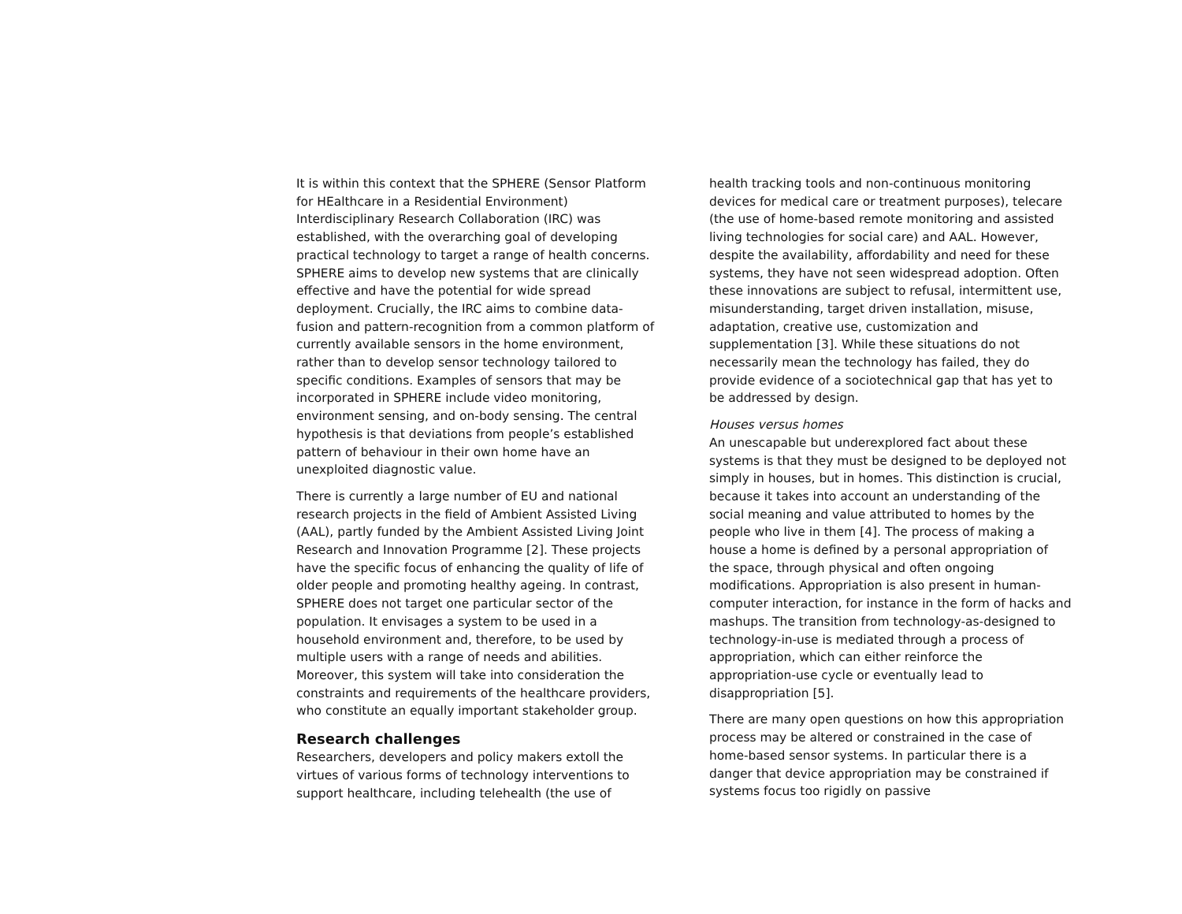It is within this context that the SPHERE (Sensor Platform for HEalthcare in a Residential Environment) Interdisciplinary Research Collaboration (IRC) was established, with the overarching goal of developing practical technology to target a range of health concerns. SPHERE aims to develop new systems that are clinically effective and have the potential for wide spread deployment. Crucially, the IRC aims to combine data-fusion and pattern-recognition from a common platform of currently available sensors in the home environment, rather than to develop sensor technology tailored to specific conditions. Examples of sensors that may be incorporated in SPHERE include video monitoring, environment sensing, and on-body sensing. The central hypothesis is that deviations from people’s established pattern of behaviour in their own home have an unexploited diagnostic value.
There is currently a large number of EU and national research projects in the field of Ambient Assisted Living (AAL), partly funded by the Ambient Assisted Living Joint Research and Innovation Programme [2]. These projects have the specific focus of enhancing the quality of life of older people and promoting healthy ageing. In contrast, SPHERE does not target one particular sector of the population. It envisages a system to be used in a household environment and, therefore, to be used by multiple users with a range of needs and abilities. Moreover, this system will take into consideration the constraints and requirements of the healthcare providers, who constitute an equally important stakeholder group.
Research challenges
Researchers, developers and policy makers extoll the virtues of various forms of technology interventions to support healthcare, including telehealth (the use of
health tracking tools and non-continuous monitoring devices for medical care or treatment purposes), telecare (the use of home-based remote monitoring and assisted living technologies for social care) and AAL. However, despite the availability, affordability and need for these systems, they have not seen widespread adoption. Often these innovations are subject to refusal, intermittent use, misunderstanding, target driven installation, misuse, adaptation, creative use, customization and supplementation [3]. While these situations do not necessarily mean the technology has failed, they do provide evidence of a sociotechnical gap that has yet to be addressed by design.
Houses versus homes
An unescapable but underexplored fact about these systems is that they must be designed to be deployed not simply in houses, but in homes. This distinction is crucial, because it takes into account an understanding of the social meaning and value attributed to homes by the people who live in them [4]. The process of making a house a home is defined by a personal appropriation of the space, through physical and often ongoing modifications. Appropriation is also present in human-computer interaction, for instance in the form of hacks and mashups. The transition from technology-as-designed to technology-in-use is mediated through a process of appropriation, which can either reinforce the appropriation-use cycle or eventually lead to disappropriation [5].
There are many open questions on how this appropriation process may be altered or constrained in the case of home-based sensor systems. In particular there is a danger that device appropriation may be constrained if systems focus too rigidly on passive